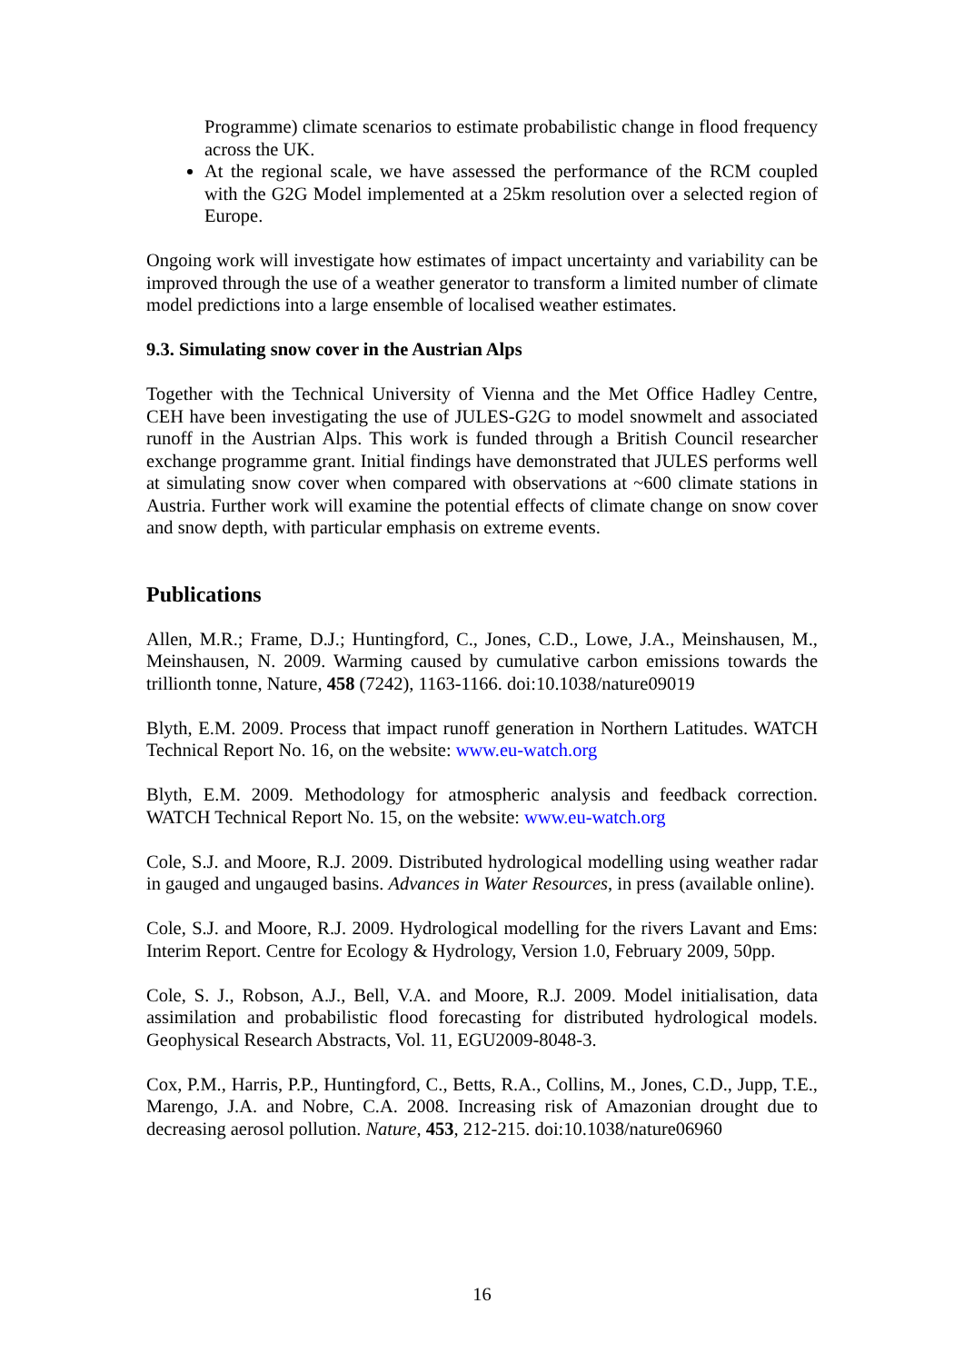Programme) climate scenarios to estimate probabilistic change in flood frequency across the UK.
At the regional scale, we have assessed the performance of the RCM coupled with the G2G Model implemented at a 25km resolution over a selected region of Europe.
Ongoing work will investigate how estimates of impact uncertainty and variability can be improved through the use of a weather generator to transform a limited number of climate model predictions into a large ensemble of localised weather estimates.
9.3. Simulating snow cover in the Austrian Alps
Together with the Technical University of Vienna and the Met Office Hadley Centre, CEH have been investigating the use of JULES-G2G to model snowmelt and associated runoff in the Austrian Alps. This work is funded through a British Council researcher exchange programme grant. Initial findings have demonstrated that JULES performs well at simulating snow cover when compared with observations at ~600 climate stations in Austria. Further work will examine the potential effects of climate change on snow cover and snow depth, with particular emphasis on extreme events.
Publications
Allen, M.R.; Frame, D.J.; Huntingford, C., Jones, C.D., Lowe, J.A., Meinshausen, M., Meinshausen, N. 2009. Warming caused by cumulative carbon emissions towards the trillionth tonne, Nature, 458 (7242), 1163-1166. doi:10.1038/nature09019
Blyth, E.M. 2009. Process that impact runoff generation in Northern Latitudes. WATCH Technical Report No. 16, on the website: www.eu-watch.org
Blyth, E.M. 2009. Methodology for atmospheric analysis and feedback correction. WATCH Technical Report No. 15, on the website: www.eu-watch.org
Cole, S.J. and Moore, R.J. 2009. Distributed hydrological modelling using weather radar in gauged and ungauged basins. Advances in Water Resources, in press (available online).
Cole, S.J. and Moore, R.J. 2009. Hydrological modelling for the rivers Lavant and Ems: Interim Report. Centre for Ecology & Hydrology, Version 1.0, February 2009, 50pp.
Cole, S. J., Robson, A.J., Bell, V.A. and Moore, R.J. 2009. Model initialisation, data assimilation and probabilistic flood forecasting for distributed hydrological models. Geophysical Research Abstracts, Vol. 11, EGU2009-8048-3.
Cox, P.M., Harris, P.P., Huntingford, C., Betts, R.A., Collins, M., Jones, C.D., Jupp, T.E., Marengo, J.A. and Nobre, C.A. 2008. Increasing risk of Amazonian drought due to decreasing aerosol pollution. Nature, 453, 212-215. doi:10.1038/nature06960
16